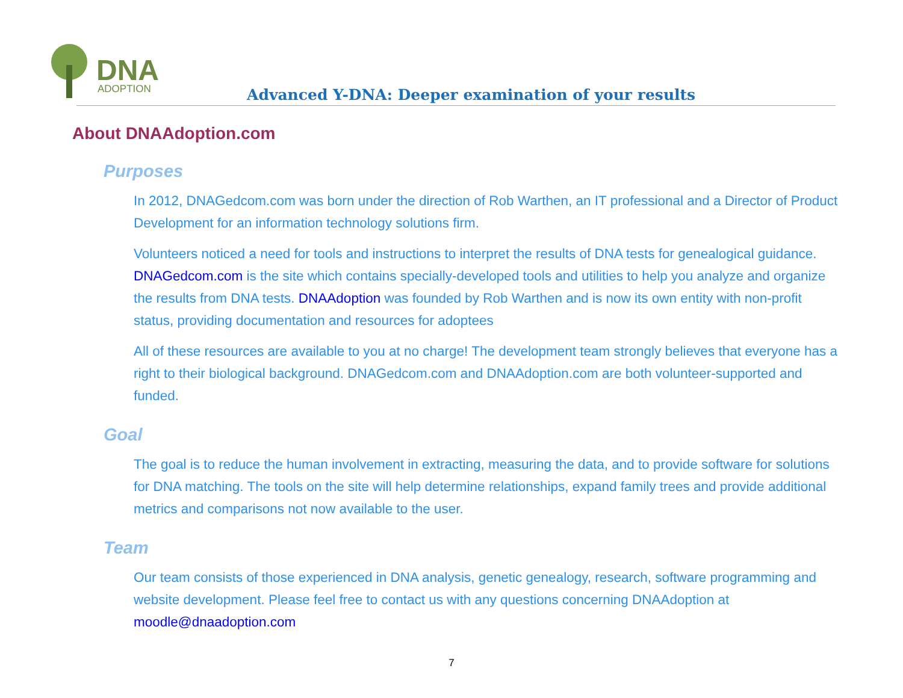DNA
ADOPTION
Advanced Y-DNA: Deeper examination of your results
About DNAAdoption.com
Purposes
In 2012, DNAGedcom.com was born under the direction of Rob Warthen, an IT professional and a Director of Product Development for an information technology solutions firm.
Volunteers noticed a need for tools and instructions to interpret the results of DNA tests for genealogical guidance. DNAGedcom.com is the site which contains specially-developed tools and utilities to help you analyze and organize the results from DNA tests. DNAAdoption was founded by Rob Warthen and is now its own entity with non-profit status, providing documentation and resources for adoptees
All of these resources are available to you at no charge! The development team strongly believes that everyone has a right to their biological background. DNAGedcom.com and DNAAdoption.com are both volunteer-supported and funded.
Goal
The goal is to reduce the human involvement in extracting, measuring the data, and to provide software for solutions for DNA matching. The tools on the site will help determine relationships, expand family trees and provide additional metrics and comparisons not now available to the user.
Team
Our team consists of those experienced in DNA analysis, genetic genealogy, research, software programming and website development. Please feel free to contact us with any questions concerning DNAAdoption at moodle@dnaadoption.com
7